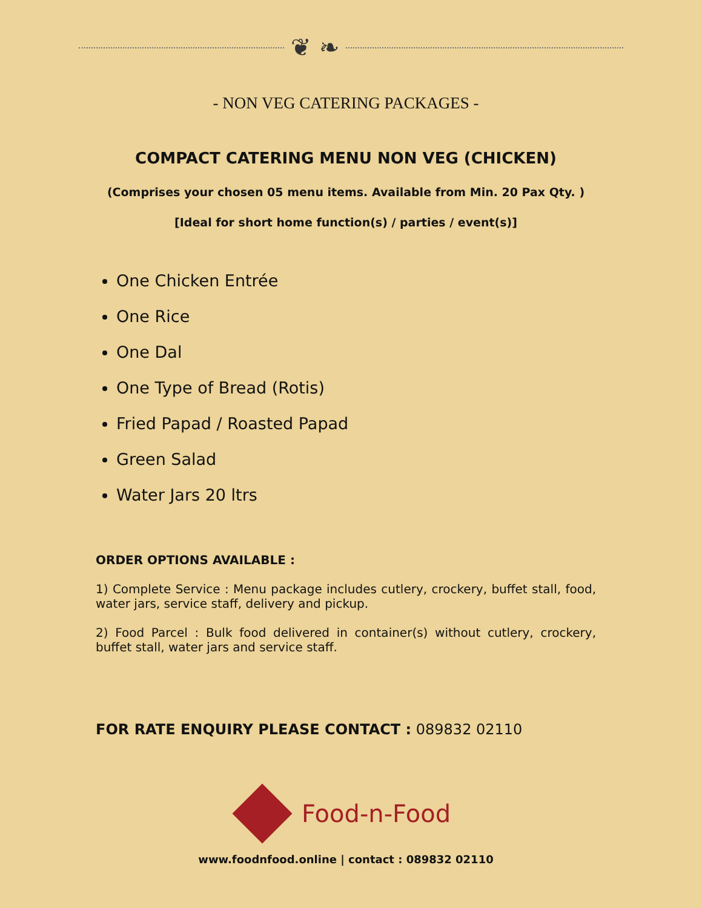❦ ❧
- NON VEG CATERING PACKAGES -
COMPACT CATERING MENU NON VEG (CHICKEN)
(Comprises your chosen 05 menu items. Available from Min. 20 Pax Qty. )
[Ideal for short home function(s) / parties / event(s)]
One Chicken Entrée
One Rice
One Dal
One Type of Bread (Rotis)
Fried Papad / Roasted Papad
Green Salad
Water Jars 20 ltrs
ORDER OPTIONS AVAILABLE :
1) Complete Service : Menu package includes cutlery, crockery, buffet stall, food, water jars, service staff, delivery and pickup.
2) Food Parcel : Bulk food delivered in container(s) without cutlery, crockery, buffet stall, water jars and service staff.
FOR RATE ENQUIRY PLEASE CONTACT : 089832 02110
Food-n-Food
www.foodnfood.online | contact : 089832 02110